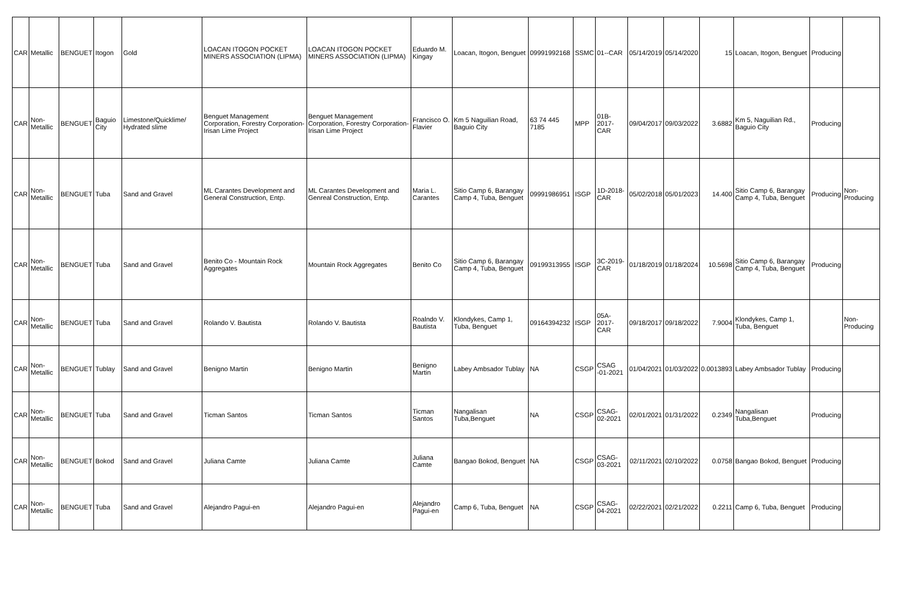| CAR | Metallic | BENGUET | Itogon | Gold | LOACAN ITOGON POCKET MINERS ASSOCIATION (LIPMA) | LOACAN ITOGON POCKET MINERS ASSOCIATION (LIPMA) | Eduardo M. Kingay | Loacan, Itogon, Benguet | 09991992168 | SSMC | 01--CAR | 05/14/2019 | 05/14/2020 | 15 | Loacan, Itogon, Benguet | Producing | |
| CAR | Non-Metallic | BENGUET | Baguio City | Limestone/Quicklime/ Hydrated slime | Benguet Management Corporation, Forestry Corporation-Irisan Lime Project | Benguet Management Corporation, Forestry Corporation-Irisan Lime Project | Francisco O. Flavier | Km 5 Naguilian Road, Baguio City | 63 74 445 7185 | MPP | 01B-2017-CAR | 09/04/2017 | 09/03/2022 | 3.6882 | Km 5, Naguilian Rd., Baguio City | Producing | |
| CAR | Non-Metallic | BENGUET | Tuba | Sand and Gravel | ML Carantes Development and General Construction, Entp. | ML Carantes Development and Genreal Construction, Entp. | Maria L. Carantes | Sitio Camp 6, Barangay Camp 4, Tuba, Benguet | 09991986951 | ISGP | 1D-2018-CAR | 05/02/2018 | 05/01/2023 | 14.400 | Sitio Camp 6, Barangay Camp 4, Tuba, Benguet | Producing | Non-Producing |
| CAR | Non-Metallic | BENGUET | Tuba | Sand and Gravel | Benito Co - Mountain Rock Aggregates | Mountain Rock Aggregates | Benito Co | Sitio Camp 6, Barangay Camp 4, Tuba, Benguet | 09199313955 | ISGP | 3C-2019-CAR | 01/18/2019 | 01/18/2024 | 10.5698 | Sitio Camp 6, Barangay Camp 4, Tuba, Benguet | Producing | |
| CAR | Non-Metallic | BENGUET | Tuba | Sand and Gravel | Rolando V. Bautista | Rolando V. Bautista | Roalndo V. Bautista | Klondykes, Camp 1, Tuba, Benguet | 09164394232 | ISGP | 05A-2017-CAR | 09/18/2017 | 09/18/2022 | 7.9004 | Klondykes, Camp 1, Tuba, Benguet | | Non-Producing |
| CAR | Non-Metallic | BENGUET | Tublay | Sand and Gravel | Benigno Martin | Benigno Martin | Benigno Martin | Labey Ambsador Tublay | NA | CSGP | CSAG -01-2021 | 01/04/2021 | 01/03/2022 | 0.0013893 | Labey Ambsador Tublay | Producing | |
| CAR | Non-Metallic | BENGUET | Tuba | Sand and Gravel | Ticman Santos | Ticman Santos | Ticman Santos | Nangalisan Tuba,Benguet | NA | CSGP | CSAG-02-2021 | 02/01/2021 | 01/31/2022 | 0.2349 | Nangalisan Tuba,Benguet | Producing | |
| CAR | Non-Metallic | BENGUET | Bokod | Sand and Gravel | Juliana Camte | Juliana Camte | Juliana Camte | Bangao Bokod, Benguet | NA | CSGP | CSAG-03-2021 | 02/11/2021 | 02/10/2022 | 0.0758 | Bangao Bokod, Benguet | Producing | |
| CAR | Non-Metallic | BENGUET | Tuba | Sand and Gravel | Alejandro Pagui-en | Alejandro Pagui-en | Alejandro Pagui-en | Camp 6, Tuba, Benguet | NA | CSGP | CSAG-04-2021 | 02/22/2021 | 02/21/2022 | 0.2211 | Camp 6, Tuba, Benguet | Producing | |